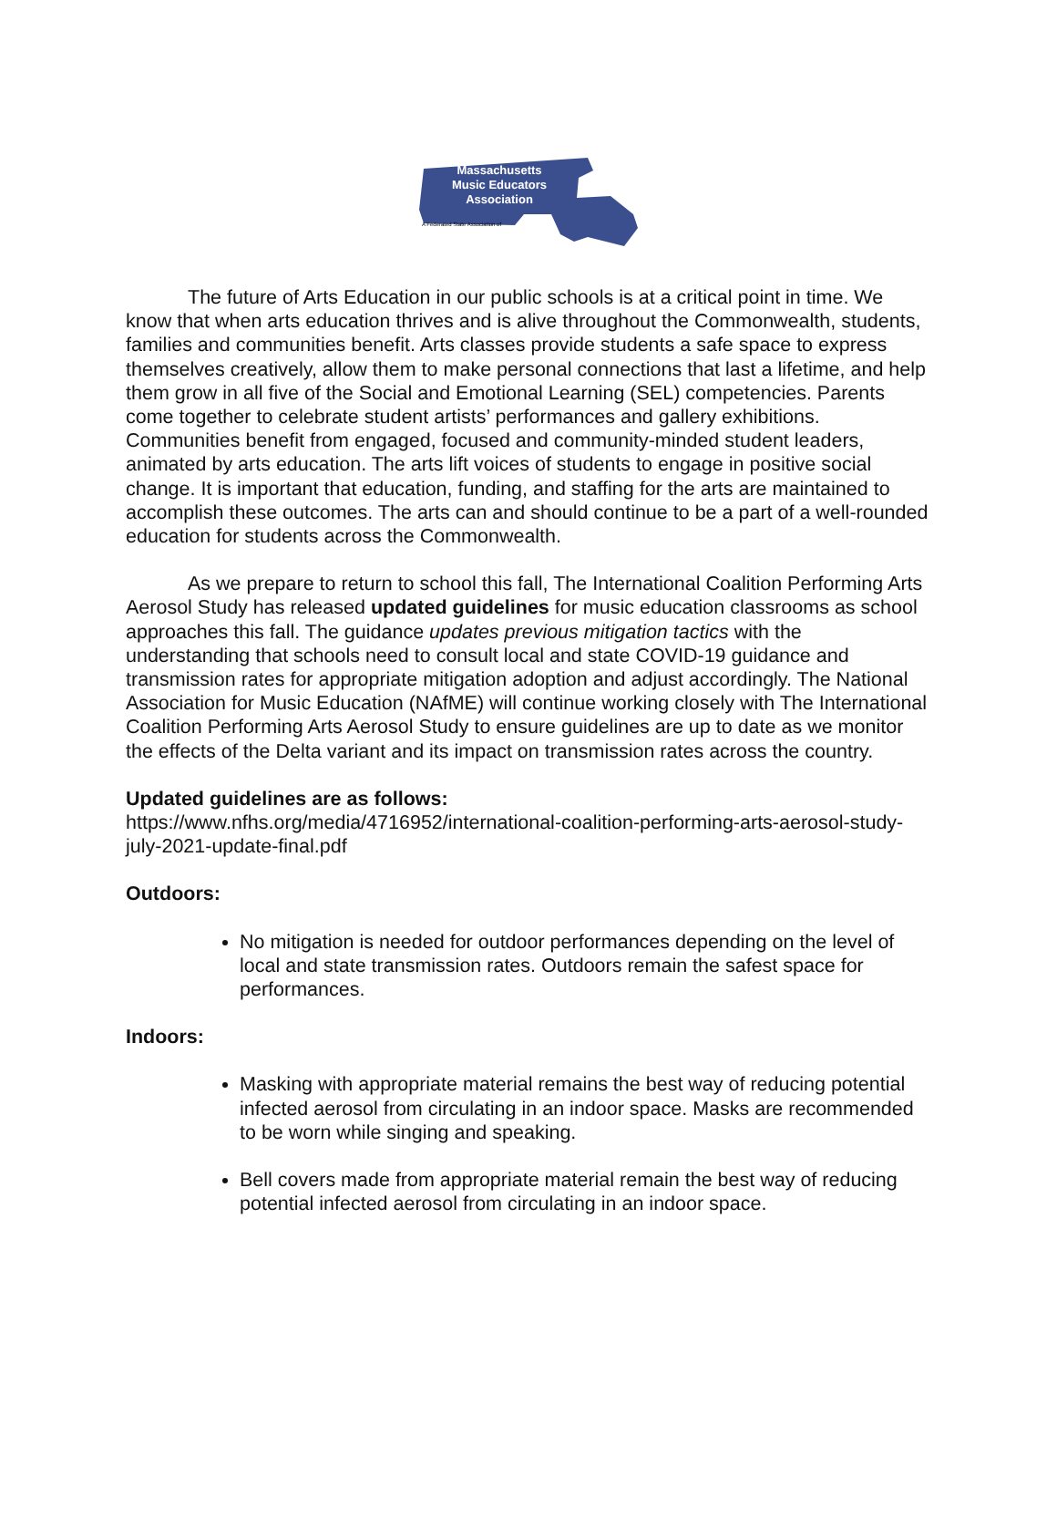Massachusetts Music Educators Association
A Federated State Association of
The future of Arts Education in our public schools is at a critical point in time. We know that when arts education thrives and is alive throughout the Commonwealth, students, families and communities benefit. Arts classes provide students a safe space to express themselves creatively, allow them to make personal connections that last a lifetime, and help them grow in all five of the Social and Emotional Learning (SEL) competencies. Parents come together to celebrate student artists’ performances and gallery exhibitions. Communities benefit from engaged, focused and community-minded student leaders, animated by arts education. The arts lift voices of students to engage in positive social change. It is important that education, funding, and staffing for the arts are maintained to accomplish these outcomes. The arts can and should continue to be a part of a well-rounded education for students across the Commonwealth.
As we prepare to return to school this fall, The International Coalition Performing Arts Aerosol Study has released updated guidelines for music education classrooms as school approaches this fall. The guidance updates previous mitigation tactics with the understanding that schools need to consult local and state COVID-19 guidance and transmission rates for appropriate mitigation adoption and adjust accordingly. The National Association for Music Education (NAfME) will continue working closely with The International Coalition Performing Arts Aerosol Study to ensure guidelines are up to date as we monitor the effects of the Delta variant and its impact on transmission rates across the country.
Updated guidelines are as follows:
https://www.nfhs.org/media/4716952/international-coalition-performing-arts-aerosol-study-july-2021-update-final.pdf
Outdoors:
No mitigation is needed for outdoor performances depending on the level of local and state transmission rates. Outdoors remain the safest space for performances.
Indoors:
Masking with appropriate material remains the best way of reducing potential infected aerosol from circulating in an indoor space. Masks are recommended to be worn while singing and speaking.
Bell covers made from appropriate material remain the best way of reducing potential infected aerosol from circulating in an indoor space.